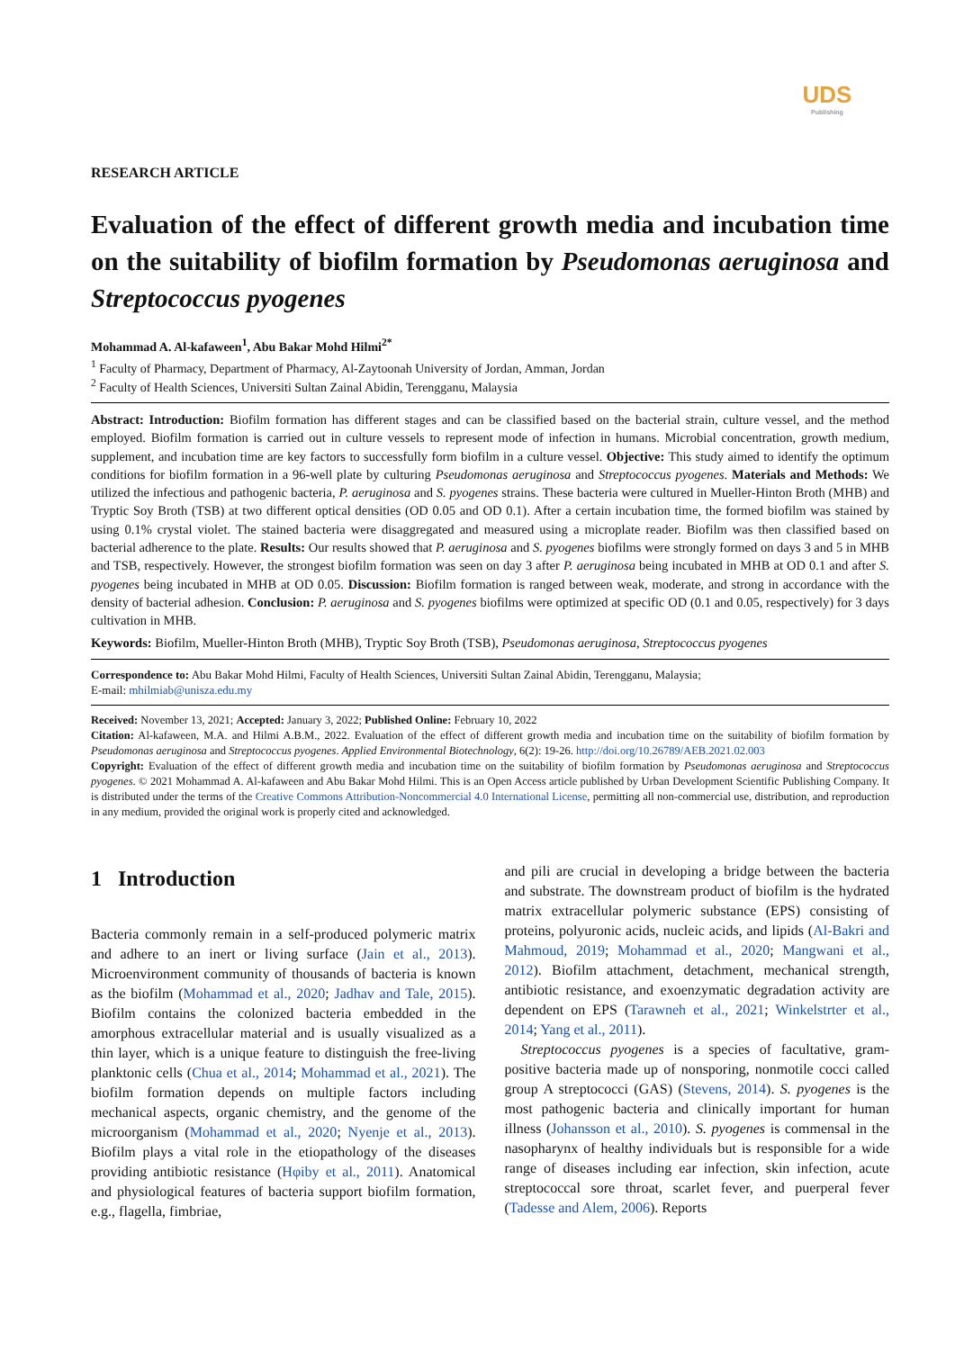UDS
Publishing
RESEARCH ARTICLE
Evaluation of the effect of different growth media and incubation time on the suitability of biofilm formation by Pseudomonas aeruginosa and Streptococcus pyogenes
Mohammad A. Al-kafaween<sup>1</sup>, Abu Bakar Mohd Hilmi<sup>2*</sup>
<sup>1</sup> Faculty of Pharmacy, Department of Pharmacy, Al-Zaytoonah University of Jordan, Amman, Jordan
<sup>2</sup> Faculty of Health Sciences, Universiti Sultan Zainal Abidin, Terengganu, Malaysia
Abstract: Introduction: Biofilm formation has different stages and can be classified based on the bacterial strain, culture vessel, and the method employed. Biofilm formation is carried out in culture vessels to represent mode of infection in humans. Microbial concentration, growth medium, supplement, and incubation time are key factors to successfully form biofilm in a culture vessel. Objective: This study aimed to identify the optimum conditions for biofilm formation in a 96-well plate by culturing Pseudomonas aeruginosa and Streptococcus pyogenes. Materials and Methods: We utilized the infectious and pathogenic bacteria, P. aeruginosa and S. pyogenes strains. These bacteria were cultured in Mueller-Hinton Broth (MHB) and Tryptic Soy Broth (TSB) at two different optical densities (OD 0.05 and OD 0.1). After a certain incubation time, the formed biofilm was stained by using 0.1% crystal violet. The stained bacteria were disaggregated and measured using a microplate reader. Biofilm was then classified based on bacterial adherence to the plate. Results: Our results showed that P. aeruginosa and S. pyogenes biofilms were strongly formed on days 3 and 5 in MHB and TSB, respectively. However, the strongest biofilm formation was seen on day 3 after P. aeruginosa being incubated in MHB at OD 0.1 and after S. pyogenes being incubated in MHB at OD 0.05. Discussion: Biofilm formation is ranged between weak, moderate, and strong in accordance with the density of bacterial adhesion. Conclusion: P. aeruginosa and S. pyogenes biofilms were optimized at specific OD (0.1 and 0.05, respectively) for 3 days cultivation in MHB.
Keywords: Biofilm, Mueller-Hinton Broth (MHB), Tryptic Soy Broth (TSB), Pseudomonas aeruginosa, Streptococcus pyogenes
Correspondence to: Abu Bakar Mohd Hilmi, Faculty of Health Sciences, Universiti Sultan Zainal Abidin, Terengganu, Malaysia;
E-mail: mhilmiab@unisza.edu.my
Received: November 13, 2021; Accepted: January 3, 2022; Published Online: February 10, 2022
Citation: Al-kafaween, M.A. and Hilmi A.B.M., 2022. Evaluation of the effect of different growth media and incubation time on the suitability of biofilm formation by Pseudomonas aeruginosa and Streptococcus pyogenes. Applied Environmental Biotechnology, 6(2): 19-26. http://doi.org/10.26789/AEB.2021.02.003
Copyright: Evaluation of the effect of different growth media and incubation time on the suitability of biofilm formation by Pseudomonas aeruginosa and Streptococcus pyogenes. © 2021 Mohammad A. Al-kafaween and Abu Bakar Mohd Hilmi. This is an Open Access article published by Urban Development Scientific Publishing Company. It is distributed under the terms of the Creative Commons Attribution-Noncommercial 4.0 International License, permitting all non-commercial use, distribution, and reproduction in any medium, provided the original work is properly cited and acknowledged.
1 Introduction
Bacteria commonly remain in a self-produced polymeric matrix and adhere to an inert or living surface (Jain et al., 2013). Microenvironment community of thousands of bacteria is known as the biofilm (Mohammad et al., 2020; Jadhav and Tale, 2015). Biofilm contains the colonized bacteria embedded in the amorphous extracellular material and is usually visualized as a thin layer, which is a unique feature to distinguish the free-living planktonic cells (Chua et al., 2014; Mohammad et al., 2021). The biofilm formation depends on multiple factors including mechanical aspects, organic chemistry, and the genome of the microorganism (Mohammad et al., 2020; Nyenje et al., 2013). Biofilm plays a vital role in the etiopathology of the diseases providing antibiotic resistance (Hφiby et al., 2011). Anatomical and physiological features of bacteria support biofilm formation, e.g., flagella, fimbriae,
and pili are crucial in developing a bridge between the bacteria and substrate. The downstream product of biofilm is the hydrated matrix extracellular polymeric substance (EPS) consisting of proteins, polyuronic acids, nucleic acids, and lipids (Al-Bakri and Mahmoud, 2019; Mohammad et al., 2020; Mangwani et al., 2012). Biofilm attachment, detachment, mechanical strength, antibiotic resistance, and exoenzymatic degradation activity are dependent on EPS (Tarawneh et al., 2021; Winkelstrter et al., 2014; Yang et al., 2011).
Streptococcus pyogenes is a species of facultative, gram-positive bacteria made up of nonsporing, nonmotile cocci called group A streptococci (GAS) (Stevens, 2014). S. pyogenes is the most pathogenic bacteria and clinically important for human illness (Johansson et al., 2010). S. pyogenes is commensal in the nasopharynx of healthy individuals but is responsible for a wide range of diseases including ear infection, skin infection, acute streptococcal sore throat, scarlet fever, and puerperal fever (Tadesse and Alem, 2006). Reports